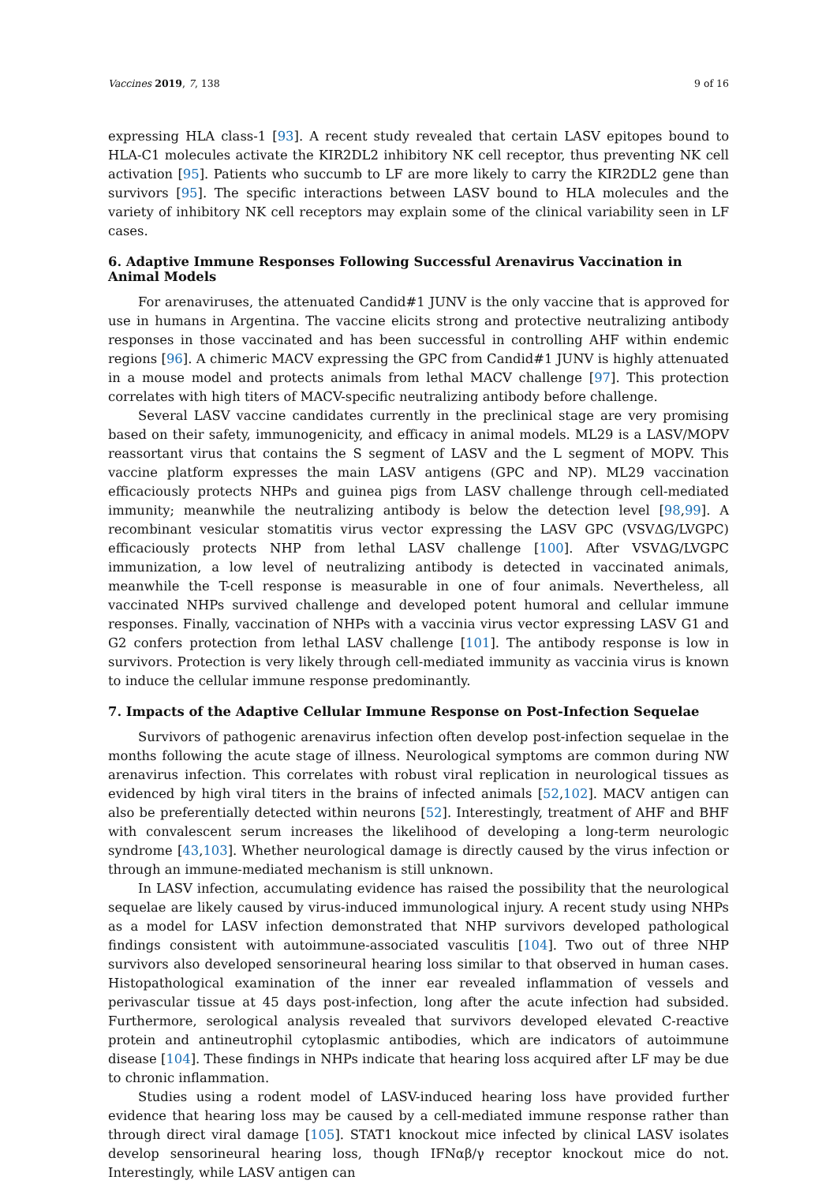Vaccines 2019, 7, 138 9 of 16
expressing HLA class-1 [93]. A recent study revealed that certain LASV epitopes bound to HLA-C1 molecules activate the KIR2DL2 inhibitory NK cell receptor, thus preventing NK cell activation [95]. Patients who succumb to LF are more likely to carry the KIR2DL2 gene than survivors [95]. The specific interactions between LASV bound to HLA molecules and the variety of inhibitory NK cell receptors may explain some of the clinical variability seen in LF cases.
6. Adaptive Immune Responses Following Successful Arenavirus Vaccination in Animal Models
For arenaviruses, the attenuated Candid#1 JUNV is the only vaccine that is approved for use in humans in Argentina. The vaccine elicits strong and protective neutralizing antibody responses in those vaccinated and has been successful in controlling AHF within endemic regions [96]. A chimeric MACV expressing the GPC from Candid#1 JUNV is highly attenuated in a mouse model and protects animals from lethal MACV challenge [97]. This protection correlates with high titers of MACV-specific neutralizing antibody before challenge.
Several LASV vaccine candidates currently in the preclinical stage are very promising based on their safety, immunogenicity, and efficacy in animal models. ML29 is a LASV/MOPV reassortant virus that contains the S segment of LASV and the L segment of MOPV. This vaccine platform expresses the main LASV antigens (GPC and NP). ML29 vaccination efficaciously protects NHPs and guinea pigs from LASV challenge through cell-mediated immunity; meanwhile the neutralizing antibody is below the detection level [98,99]. A recombinant vesicular stomatitis virus vector expressing the LASV GPC (VSVΔG/LVGPC) efficaciously protects NHP from lethal LASV challenge [100]. After VSVΔG/LVGPC immunization, a low level of neutralizing antibody is detected in vaccinated animals, meanwhile the T-cell response is measurable in one of four animals. Nevertheless, all vaccinated NHPs survived challenge and developed potent humoral and cellular immune responses. Finally, vaccination of NHPs with a vaccinia virus vector expressing LASV G1 and G2 confers protection from lethal LASV challenge [101]. The antibody response is low in survivors. Protection is very likely through cell-mediated immunity as vaccinia virus is known to induce the cellular immune response predominantly.
7. Impacts of the Adaptive Cellular Immune Response on Post-Infection Sequelae
Survivors of pathogenic arenavirus infection often develop post-infection sequelae in the months following the acute stage of illness. Neurological symptoms are common during NW arenavirus infection. This correlates with robust viral replication in neurological tissues as evidenced by high viral titers in the brains of infected animals [52,102]. MACV antigen can also be preferentially detected within neurons [52]. Interestingly, treatment of AHF and BHF with convalescent serum increases the likelihood of developing a long-term neurologic syndrome [43,103]. Whether neurological damage is directly caused by the virus infection or through an immune-mediated mechanism is still unknown.
In LASV infection, accumulating evidence has raised the possibility that the neurological sequelae are likely caused by virus-induced immunological injury. A recent study using NHPs as a model for LASV infection demonstrated that NHP survivors developed pathological findings consistent with autoimmune-associated vasculitis [104]. Two out of three NHP survivors also developed sensorineural hearing loss similar to that observed in human cases. Histopathological examination of the inner ear revealed inflammation of vessels and perivascular tissue at 45 days post-infection, long after the acute infection had subsided. Furthermore, serological analysis revealed that survivors developed elevated C-reactive protein and antineutrophil cytoplasmic antibodies, which are indicators of autoimmune disease [104]. These findings in NHPs indicate that hearing loss acquired after LF may be due to chronic inflammation.
Studies using a rodent model of LASV-induced hearing loss have provided further evidence that hearing loss may be caused by a cell-mediated immune response rather than through direct viral damage [105]. STAT1 knockout mice infected by clinical LASV isolates develop sensorineural hearing loss, though IFNαβ/γ receptor knockout mice do not. Interestingly, while LASV antigen can